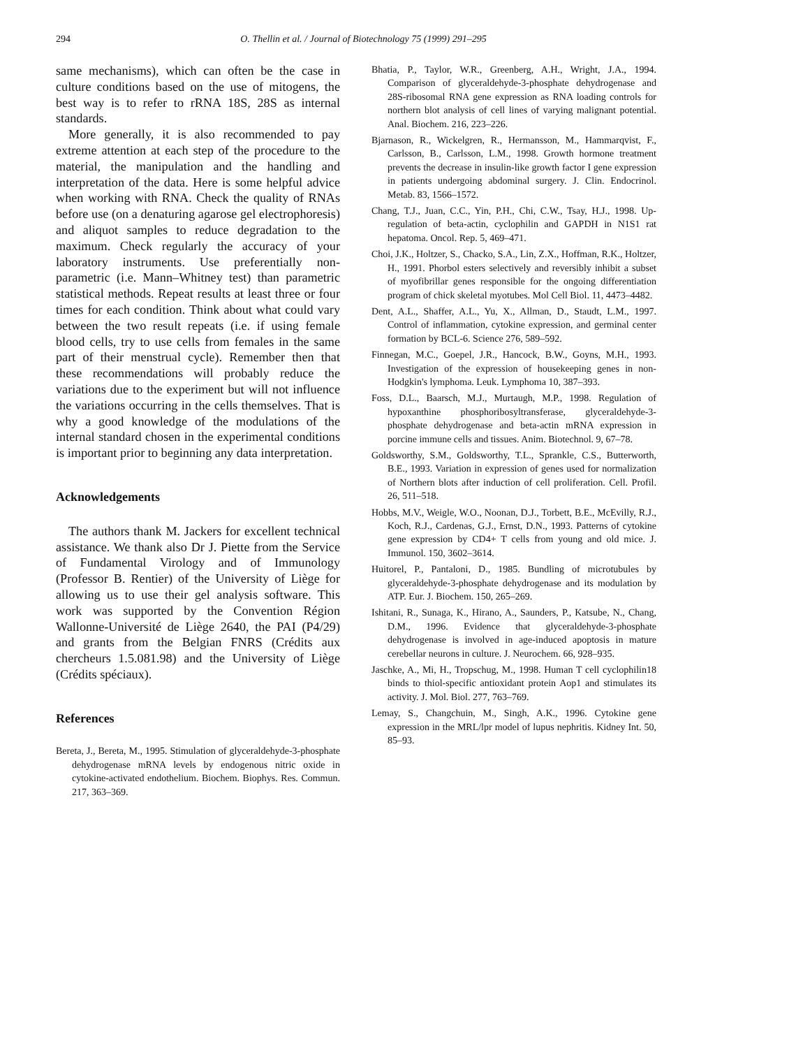294
O. Thellin et al. / Journal of Biotechnology 75 (1999) 291–295
same mechanisms), which can often be the case in culture conditions based on the use of mitogens, the best way is to refer to rRNA 18S, 28S as internal standards.
More generally, it is also recommended to pay extreme attention at each step of the procedure to the material, the manipulation and the handling and interpretation of the data. Here is some helpful advice when working with RNA. Check the quality of RNAs before use (on a denaturing agarose gel electrophoresis) and aliquot samples to reduce degradation to the maximum. Check regularly the accuracy of your laboratory instruments. Use preferentially non-parametric (i.e. Mann–Whitney test) than parametric statistical methods. Repeat results at least three or four times for each condition. Think about what could vary between the two result repeats (i.e. if using female blood cells, try to use cells from females in the same part of their menstrual cycle). Remember then that these recommendations will probably reduce the variations due to the experiment but will not influence the variations occurring in the cells themselves. That is why a good knowledge of the modulations of the internal standard chosen in the experimental conditions is important prior to beginning any data interpretation.
Acknowledgements
The authors thank M. Jackers for excellent technical assistance. We thank also Dr J. Piette from the Service of Fundamental Virology and of Immunology (Professor B. Rentier) of the University of Liège for allowing us to use their gel analysis software. This work was supported by the Convention Région Wallonne-Université de Liège 2640, the PAI (P4/29) and grants from the Belgian FNRS (Crédits aux chercheurs 1.5.081.98) and the University of Liège (Crédits spéciaux).
References
Bereta, J., Bereta, M., 1995. Stimulation of glyceraldehyde-3-phosphate dehydrogenase mRNA levels by endogenous nitric oxide in cytokine-activated endothelium. Biochem. Biophys. Res. Commun. 217, 363–369.
Bhatia, P., Taylor, W.R., Greenberg, A.H., Wright, J.A., 1994. Comparison of glyceraldehyde-3-phosphate dehydrogenase and 28S-ribosomal RNA gene expression as RNA loading controls for northern blot analysis of cell lines of varying malignant potential. Anal. Biochem. 216, 223–226.
Bjarnason, R., Wickelgren, R., Hermansson, M., Hammarqvist, F., Carlsson, B., Carlsson, L.M., 1998. Growth hormone treatment prevents the decrease in insulin-like growth factor I gene expression in patients undergoing abdominal surgery. J. Clin. Endocrinol. Metab. 83, 1566–1572.
Chang, T.J., Juan, C.C., Yin, P.H., Chi, C.W., Tsay, H.J., 1998. Up-regulation of beta-actin, cyclophilin and GAPDH in N1S1 rat hepatoma. Oncol. Rep. 5, 469–471.
Choi, J.K., Holtzer, S., Chacko, S.A., Lin, Z.X., Hoffman, R.K., Holtzer, H., 1991. Phorbol esters selectively and reversibly inhibit a subset of myofibrillar genes responsible for the ongoing differentiation program of chick skeletal myotubes. Mol Cell Biol. 11, 4473–4482.
Dent, A.L., Shaffer, A.L., Yu, X., Allman, D., Staudt, L.M., 1997. Control of inflammation, cytokine expression, and germinal center formation by BCL-6. Science 276, 589–592.
Finnegan, M.C., Goepel, J.R., Hancock, B.W., Goyns, M.H., 1993. Investigation of the expression of housekeeping genes in non-Hodgkin's lymphoma. Leuk. Lymphoma 10, 387–393.
Foss, D.L., Baarsch, M.J., Murtaugh, M.P., 1998. Regulation of hypoxanthine phosphoribosyltransferase, glyceraldehyde-3-phosphate dehydrogenase and beta-actin mRNA expression in porcine immune cells and tissues. Anim. Biotechnol. 9, 67–78.
Goldsworthy, S.M., Goldsworthy, T.L., Sprankle, C.S., Butterworth, B.E., 1993. Variation in expression of genes used for normalization of Northern blots after induction of cell proliferation. Cell. Profil. 26, 511–518.
Hobbs, M.V., Weigle, W.O., Noonan, D.J., Torbett, B.E., McEvilly, R.J., Koch, R.J., Cardenas, G.J., Ernst, D.N., 1993. Patterns of cytokine gene expression by CD4+ T cells from young and old mice. J. Immunol. 150, 3602–3614.
Huitorel, P., Pantaloni, D., 1985. Bundling of microtubules by glyceraldehyde-3-phosphate dehydrogenase and its modulation by ATP. Eur. J. Biochem. 150, 265–269.
Ishitani, R., Sunaga, K., Hirano, A., Saunders, P., Katsube, N., Chang, D.M., 1996. Evidence that glyceraldehyde-3-phosphate dehydrogenase is involved in age-induced apoptosis in mature cerebellar neurons in culture. J. Neurochem. 66, 928–935.
Jaschke, A., Mi, H., Tropschug, M., 1998. Human T cell cyclophilin18 binds to thiol-specific antioxidant protein Aop1 and stimulates its activity. J. Mol. Biol. 277, 763–769.
Lemay, S., Changchuin, M., Singh, A.K., 1996. Cytokine gene expression in the MRL/lpr model of lupus nephritis. Kidney Int. 50, 85–93.